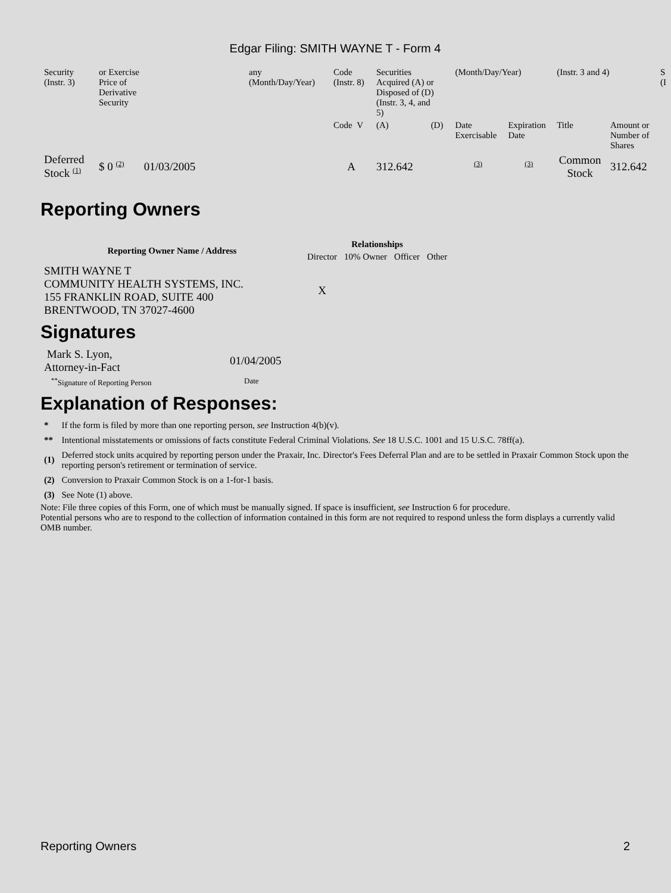Edgar Filing: SMITH WAYNE T - Form 4
| Security (Instr. 3) | or Exercise Price of Derivative Security | any (Month/Day/Year) | Code (Instr. 8) | Securities Acquired (A) or Disposed of (D) (Instr. 3, 4, and 5) | | (Month/Day/Year) | | (Instr. 3 and 4) | | S (I |
| | | | Code V | (A) | (D) | Date Exercisable | Expiration Date | Title | Amount or Number of Shares | |
| Deferred Stock (1) | $ 0 (2) 01/03/2005 | | A | 312.642 | | (3) | (3) | Common Stock | 312.642 | |
Reporting Owners
| Reporting Owner Name / Address | Relationships | | | |
| --- | --- | --- | --- | --- |
| | Director | 10% Owner | Officer | Other |
| SMITH WAYNE T COMMUNITY HEALTH SYSTEMS, INC. 155 FRANKLIN ROAD, SUITE 400 BRENTWOOD, TN 37027-4600 | X | | | |
Signatures
| Mark S. Lyon, Attorney-in-Fact | 01/04/2005 |
| <sup>**</sup> Signature of Reporting Person | Date |
Explanation of Responses:
| * | If the form is filed by more than one reporting person, see Instruction 4(b)(v). |
| ** | Intentional misstatements or omissions of facts constitute Federal Criminal Violations. See 18 U.S.C. 1001 and 15 U.S.C. 78ff(a). |
| (1) | Deferred stock units acquired by reporting person under the Praxair, Inc. Director's Fees Deferral Plan and are to be settled in Praxair Common Stock upon the reporting person's retirement or termination of service. |
| (2) | Conversion to Praxair Common Stock is on a 1-for-1 basis. |
| (3) | See Note (1) above. |
Note: File three copies of this Form, one of which must be manually signed. If space is insufficient, see Instruction 6 for procedure.
Potential persons who are to respond to the collection of information contained in this form are not required to respond unless the form displays a currently valid OMB number.
Reporting Owners 2